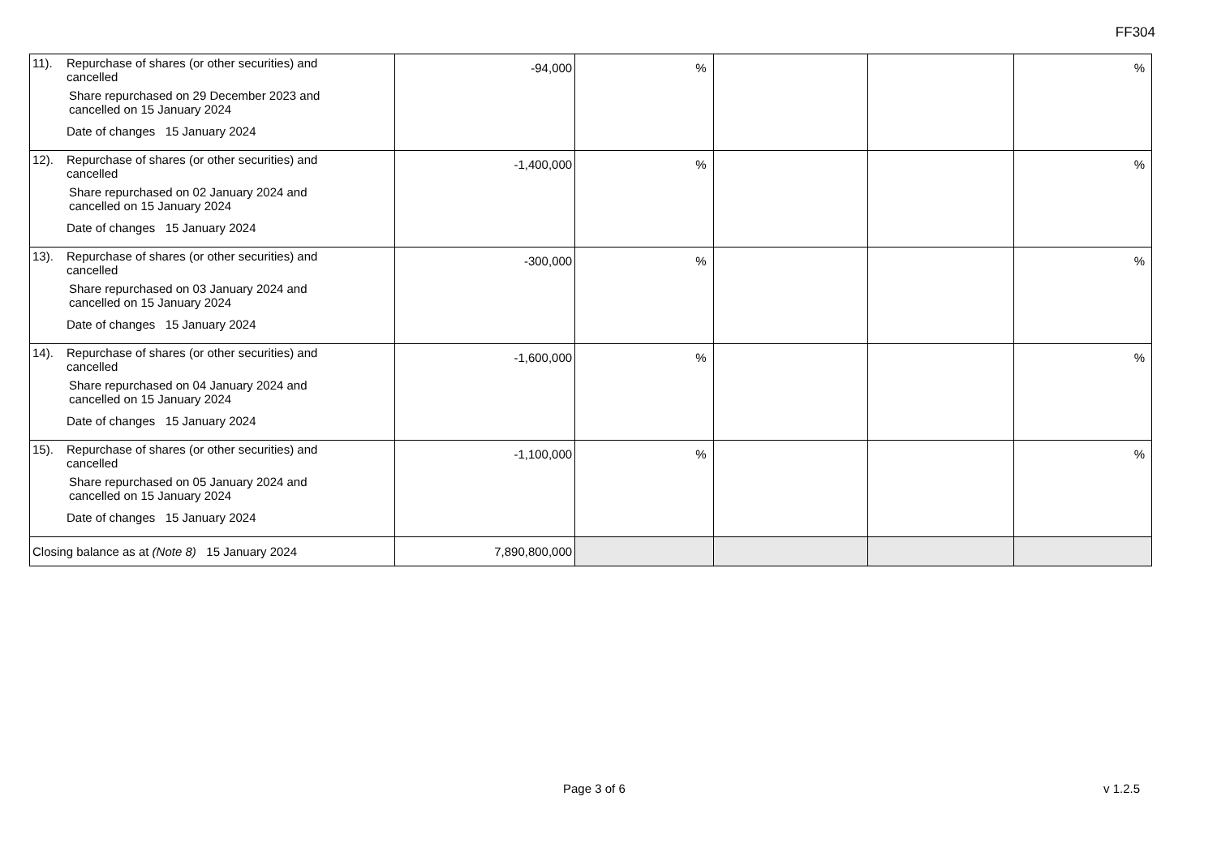FF304
| 11). Repurchase of shares (or other securities) and cancelled Share repurchased on 29 December 2023 and cancelled on 15 January 2024 Date of changes 15 January 2024 | -94,000 | % | | | % |
| 12). Repurchase of shares (or other securities) and cancelled Share repurchased on 02 January 2024 and cancelled on 15 January 2024 Date of changes 15 January 2024 | -1,400,000 | % | | | % |
| 13). Repurchase of shares (or other securities) and cancelled Share repurchased on 03 January 2024 and cancelled on 15 January 2024 Date of changes 15 January 2024 | -300,000 | % | | | % |
| 14). Repurchase of shares (or other securities) and cancelled Share repurchased on 04 January 2024 and cancelled on 15 January 2024 Date of changes 15 January 2024 | -1,600,000 | % | | | % |
| 15). Repurchase of shares (or other securities) and cancelled Share repurchased on 05 January 2024 and cancelled on 15 January 2024 Date of changes 15 January 2024 | -1,100,000 | % | | | % |
| Closing balance as at (Note 8) 15 January 2024 | 7,890,800,000 | | | | |
Page 3 of 6 v 1.2.5